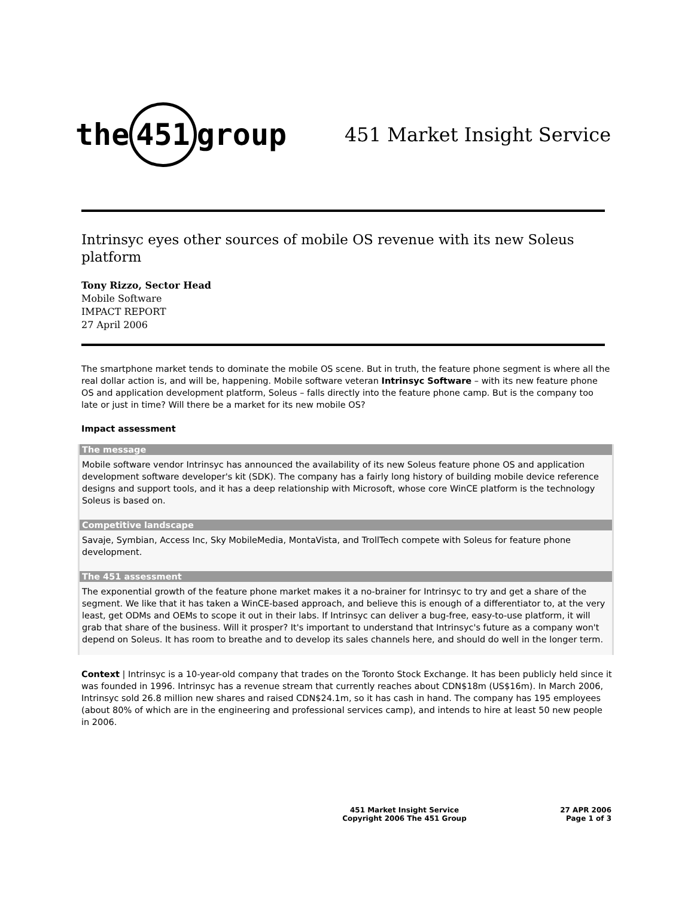the 451 group
451 Market Insight Service
Intrinsyc eyes other sources of mobile OS revenue with its new Soleus platform
Tony Rizzo, Sector Head
Mobile Software
IMPACT REPORT
27 April 2006
The smartphone market tends to dominate the mobile OS scene. But in truth, the feature phone segment is where all the real dollar action is, and will be, happening. Mobile software veteran Intrinsyc Software – with its new feature phone OS and application development platform, Soleus – falls directly into the feature phone camp. But is the company too late or just in time? Will there be a market for its new mobile OS?
Impact assessment
The message
Mobile software vendor Intrinsyc has announced the availability of its new Soleus feature phone OS and application development software developer's kit (SDK). The company has a fairly long history of building mobile device reference designs and support tools, and it has a deep relationship with Microsoft, whose core WinCE platform is the technology Soleus is based on.
Competitive landscape
Savaje, Symbian, Access Inc, Sky MobileMedia, MontaVista, and TrollTech compete with Soleus for feature phone development.
The 451 assessment
The exponential growth of the feature phone market makes it a no-brainer for Intrinsyc to try and get a share of the segment. We like that it has taken a WinCE-based approach, and believe this is enough of a differentiator to, at the very least, get ODMs and OEMs to scope it out in their labs. If Intrinsyc can deliver a bug-free, easy-to-use platform, it will grab that share of the business. Will it prosper? It's important to understand that Intrinsyc's future as a company won't depend on Soleus. It has room to breathe and to develop its sales channels here, and should do well in the longer term.
Context | Intrinsyc is a 10-year-old company that trades on the Toronto Stock Exchange. It has been publicly held since it was founded in 1996. Intrinsyc has a revenue stream that currently reaches about CDN$18m (US$16m). In March 2006, Intrinsyc sold 26.8 million new shares and raised CDN$24.1m, so it has cash in hand. The company has 195 employees (about 80% of which are in the engineering and professional services camp), and intends to hire at least 50 new people in 2006.
451 Market Insight Service
Copyright 2006 The 451 Group
27 APR 2006
Page 1 of 3